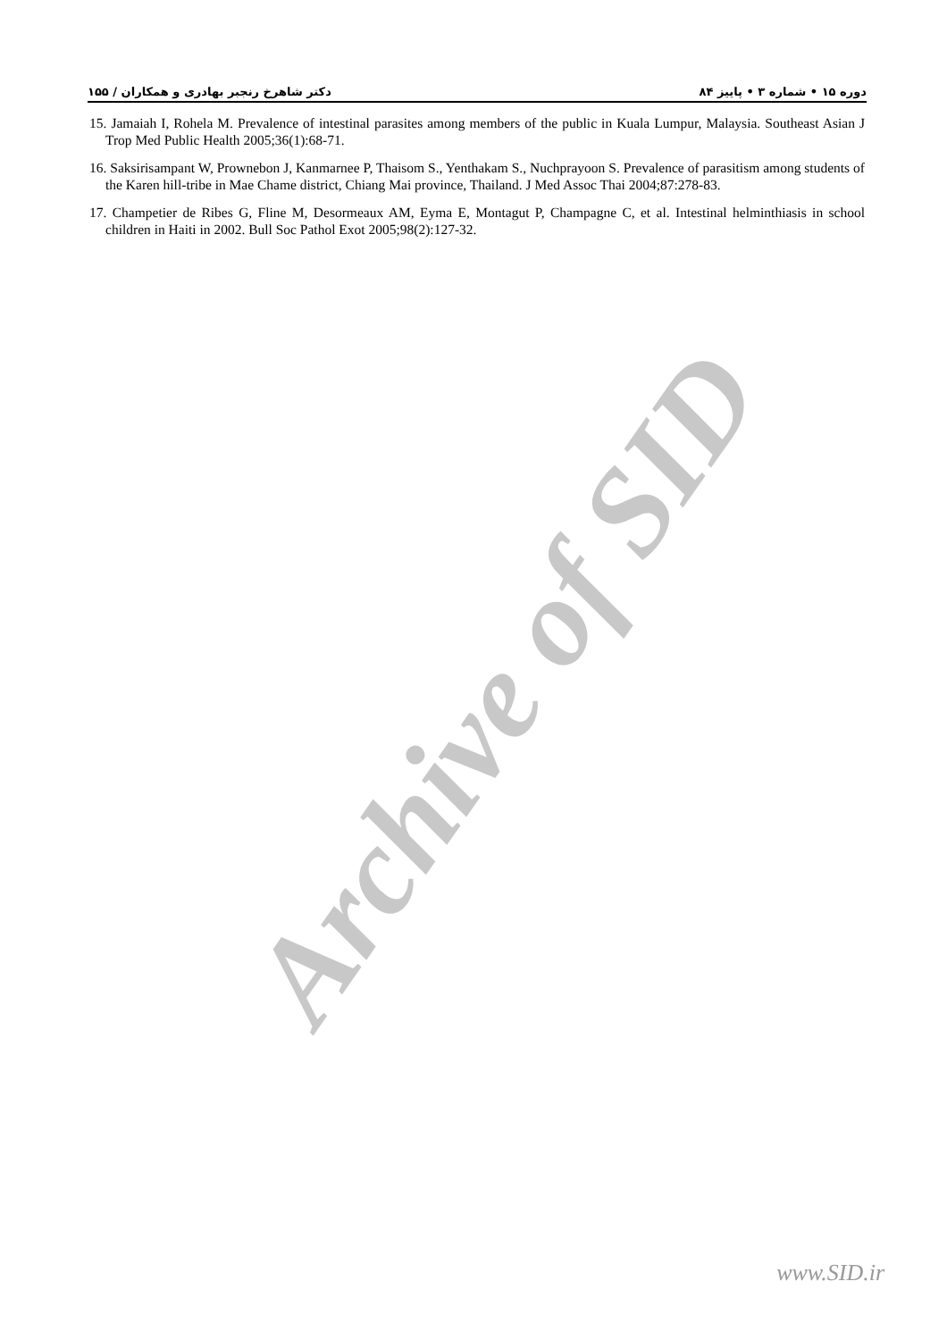Archive of SID
دکتر شاهرخ رنجبر بهادری و همکاران / ۱۵۵ دوره ۱۵ • شماره ۳ • پاییز ۸۴
15. Jamaiah I, Rohela M. Prevalence of intestinal parasites among members of the public in Kuala Lumpur, Malaysia. Southeast Asian J Trop Med Public Health 2005;36(1):68-71.
16. Saksirisampant W, Prownebon J, Kanmarnee P, Thaisom S., Yenthakam S., Nuchprayoon S. Prevalence of parasitism among students of the Karen hill-tribe in Mae Chame district, Chiang Mai province, Thailand. J Med Assoc Thai 2004;87:278-83.
17. Champetier de Ribes G, Fline M, Desormeaux AM, Eyma E, Montagut P, Champagne C, et al. Intestinal helminthiasis in school children in Haiti in 2002. Bull Soc Pathol Exot 2005;98(2):127-32.
www.SID.ir